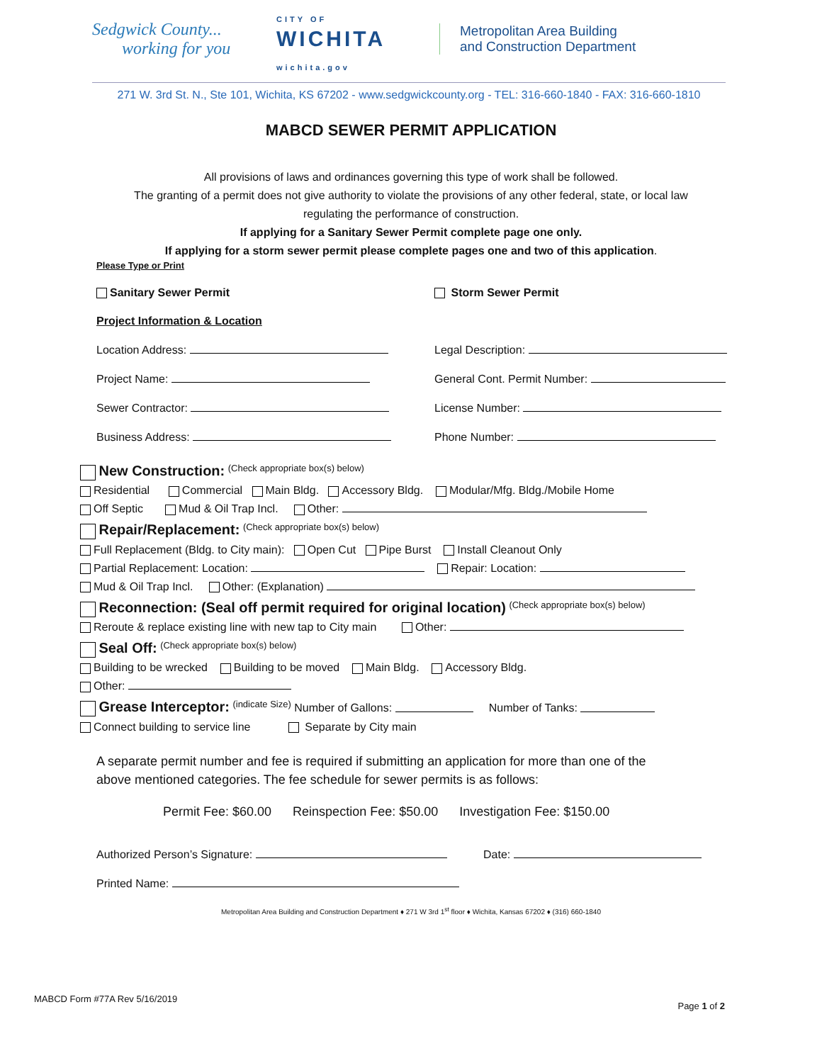Sedgwick County...
working for you
CITY OF
WICHITA
wichita.gov
Metropolitan Area Building
and Construction Department
271 W. 3rd St. N., Ste 101, Wichita, KS 67202 - www.sedgwickcounty.org - TEL: 316-660-1840 - FAX: 316-660-1810
MABCD SEWER PERMIT APPLICATION
All provisions of laws and ordinances governing this type of work shall be followed.
The granting of a permit does not give authority to violate the provisions of any other federal, state, or local law
regulating the performance of construction.
If applying for a Sanitary Sewer Permit complete page one only.
If applying for a storm sewer permit please complete pages one and two of this application.
Please Type or Print
Sanitary Sewer Permit Storm Sewer Permit
Project Information & Location
Location Address: Legal Description:
Project Name: General Cont. Permit Number:
Sewer Contractor: License Number:
Business Address: Phone Number:
New Construction: (Check appropriate box(s) below)
Residential Commercial Main Bldg. Accessory Bldg. Modular/Mfg. Bldg./Mobile Home
Off Septic Mud & Oil Trap Incl. Other:
Repair/Replacement: (Check appropriate box(s) below)
Full Replacement (Bldg. to City main): Open Cut Pipe Burst Install Cleanout Only
Partial Replacement: Location: Repair: Location:
Mud & Oil Trap Incl. Other: (Explanation)
Reconnection: (Seal off permit required for original location) (Check appropriate box(s) below)
Reroute & replace existing line with new tap to City main Other:
Seal Off: (Check appropriate box(s) below)
Building to be wrecked Building to be moved Main Bldg. Accessory Bldg.
Other:
Grease Interceptor: (indicate Size) Number of Gallons: Number of Tanks:
Connect building to service line Separate by City main
A separate permit number and fee is required if submitting an application for more than one of the
above mentioned categories. The fee schedule for sewer permits is as follows:
Permit Fee: $60.00 Reinspection Fee: $50.00 Investigation Fee: $150.00
Authorized Person’s Signature: Date:
Printed Name:
Metropolitan Area Building and Construction Department ♦ 271 W 3rd 1<sup>st</sup> floor ♦ Wichita, Kansas 67202 ♦ (316) 660-1840
MABCD Form #77A Rev 5/16/2019 Page 1 of 2